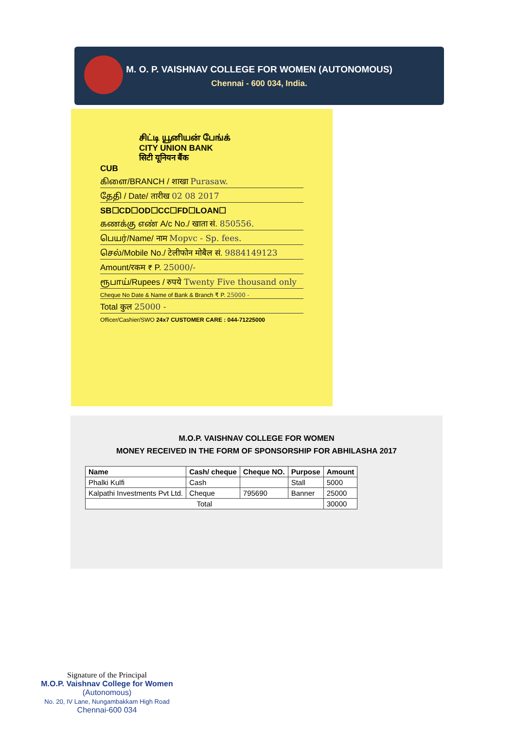M. O. P. VAISHNAV COLLEGE FOR WOMEN (AUTONOMOUS)
Chennai - 600 034, India.
சிட்டி யூனியன் பேங்க்
CITY UNION BANK
सिटी यूनियन बैंक
CUB
கிளை/BRANCH / शाखा Purasaw.
தேதி / Date/ तारीख 02 08 2017
SB☐CD☐OD☐CC☐FD☐LOAN☐
கணக்கு எண் A/c No./ खाता सं. 850556.
பெயர்/Name/ नाम Mopvc - Sp. fees.
செல்/Mobile No./ टेलीफोन मोबैल सं. 9884149123
Amount/रकम ₹ P. 25000/-
ரூபாய்/Rupees / रुपये Twenty Five thousand only
Cheque No Date & Name of Bank & Branch ₹ P. 25000 -
Total कुल 25000 -
Officer/Cashier/SWO 24x7 CUSTOMER CARE : 044-71225000
M.O.P. VAISHNAV COLLEGE FOR WOMEN
MONEY RECEIVED IN THE FORM OF SPONSORSHIP FOR ABHILASHA 2017
| Name | Cash/ cheque | Cheque NO. | Purpose | Amount |
| --- | --- | --- | --- | --- |
| Phalki Kulfi | Cash | | Stall | 5000 |
| Kalpathi Investments Pvt Ltd. | Cheque | 795690 | Banner | 25000 |
| Total | | | | 30000 |
Signature of the Principal
M.O.P. Vaishnav College for Women
(Autonomous)
No. 20, IV Lane, Nungambakkam High Road
Chennai-600 034